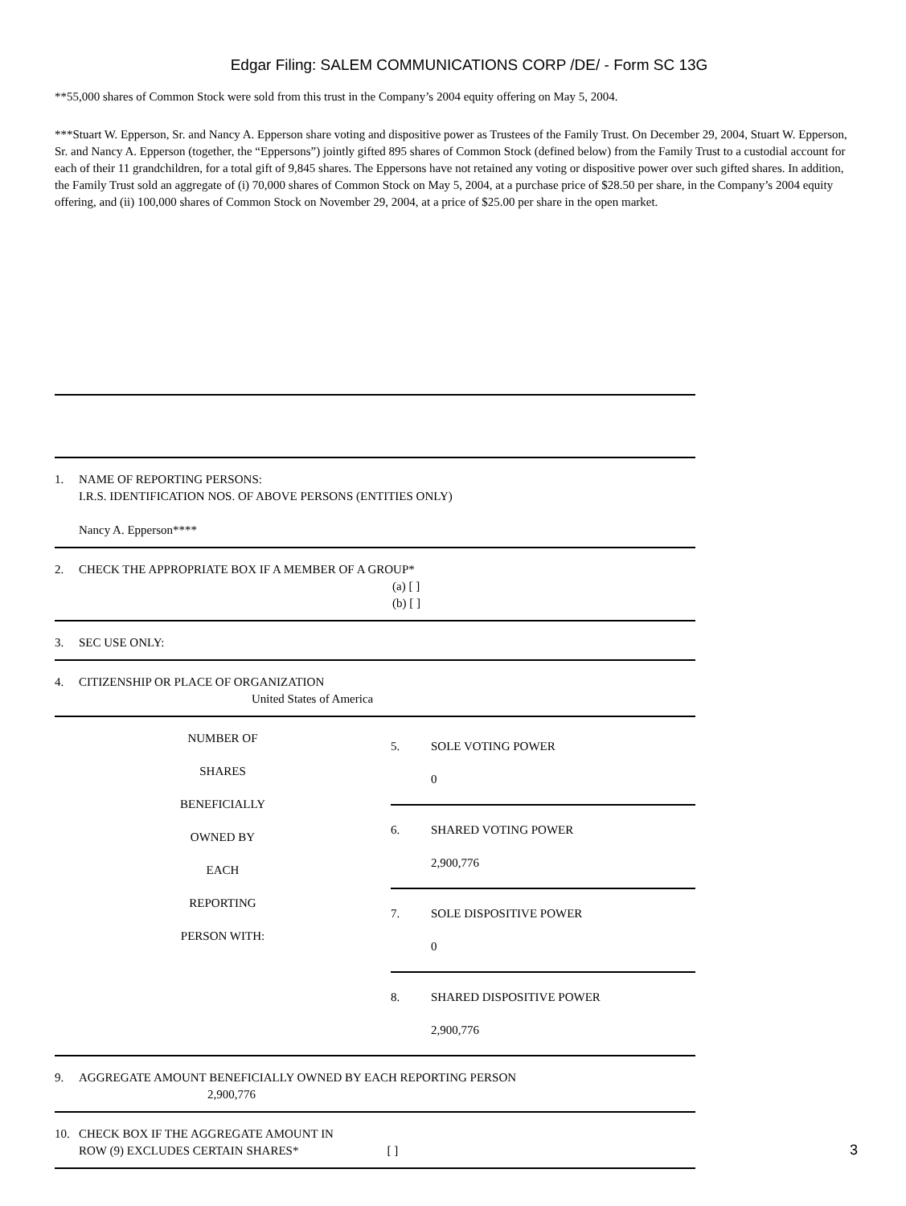Edgar Filing: SALEM COMMUNICATIONS CORP /DE/ - Form SC 13G
**55,000 shares of Common Stock were sold from this trust in the Company’s 2004 equity offering on May 5, 2004.
***Stuart W. Epperson, Sr. and Nancy A. Epperson share voting and dispositive power as Trustees of the Family Trust. On December 29, 2004, Stuart W. Epperson, Sr. and Nancy A. Epperson (together, the “Eppersons”) jointly gifted 895 shares of Common Stock (defined below) from the Family Trust to a custodial account for each of their 11 grandchildren, for a total gift of 9,845 shares. The Eppersons have not retained any voting or dispositive power over such gifted shares. In addition, the Family Trust sold an aggregate of (i) 70,000 shares of Common Stock on May 5, 2004, at a purchase price of $28.50 per share, in the Company’s 2004 equity offering, and (ii) 100,000 shares of Common Stock on November 29, 2004, at a price of $25.00 per share in the open market.
1. NAME OF REPORTING PERSONS:
I.R.S. IDENTIFICATION NOS. OF ABOVE PERSONS (ENTITIES ONLY)
Nancy A. Epperson****
2. CHECK THE APPROPRIATE BOX IF A MEMBER OF A GROUP*
(a) [ ]
(b) [ ]
3. SEC USE ONLY:
4. CITIZENSHIP OR PLACE OF ORGANIZATION
United States of America
| NUMBER OF SHARES BENEFICIALLY OWNED BY EACH REPORTING PERSON WITH: | 5. SOLE VOTING POWER 0 |
| | 6. SHARED VOTING POWER 2,900,776 |
| | 7. SOLE DISPOSITIVE POWER 0 |
| | 8. SHARED DISPOSITIVE POWER 2,900,776 |
9. AGGREGATE AMOUNT BENEFICIALLY OWNED BY EACH REPORTING PERSON
2,900,776
10. CHECK BOX IF THE AGGREGATE AMOUNT IN
ROW (9) EXCLUDES CERTAIN SHARES* [ ]
3